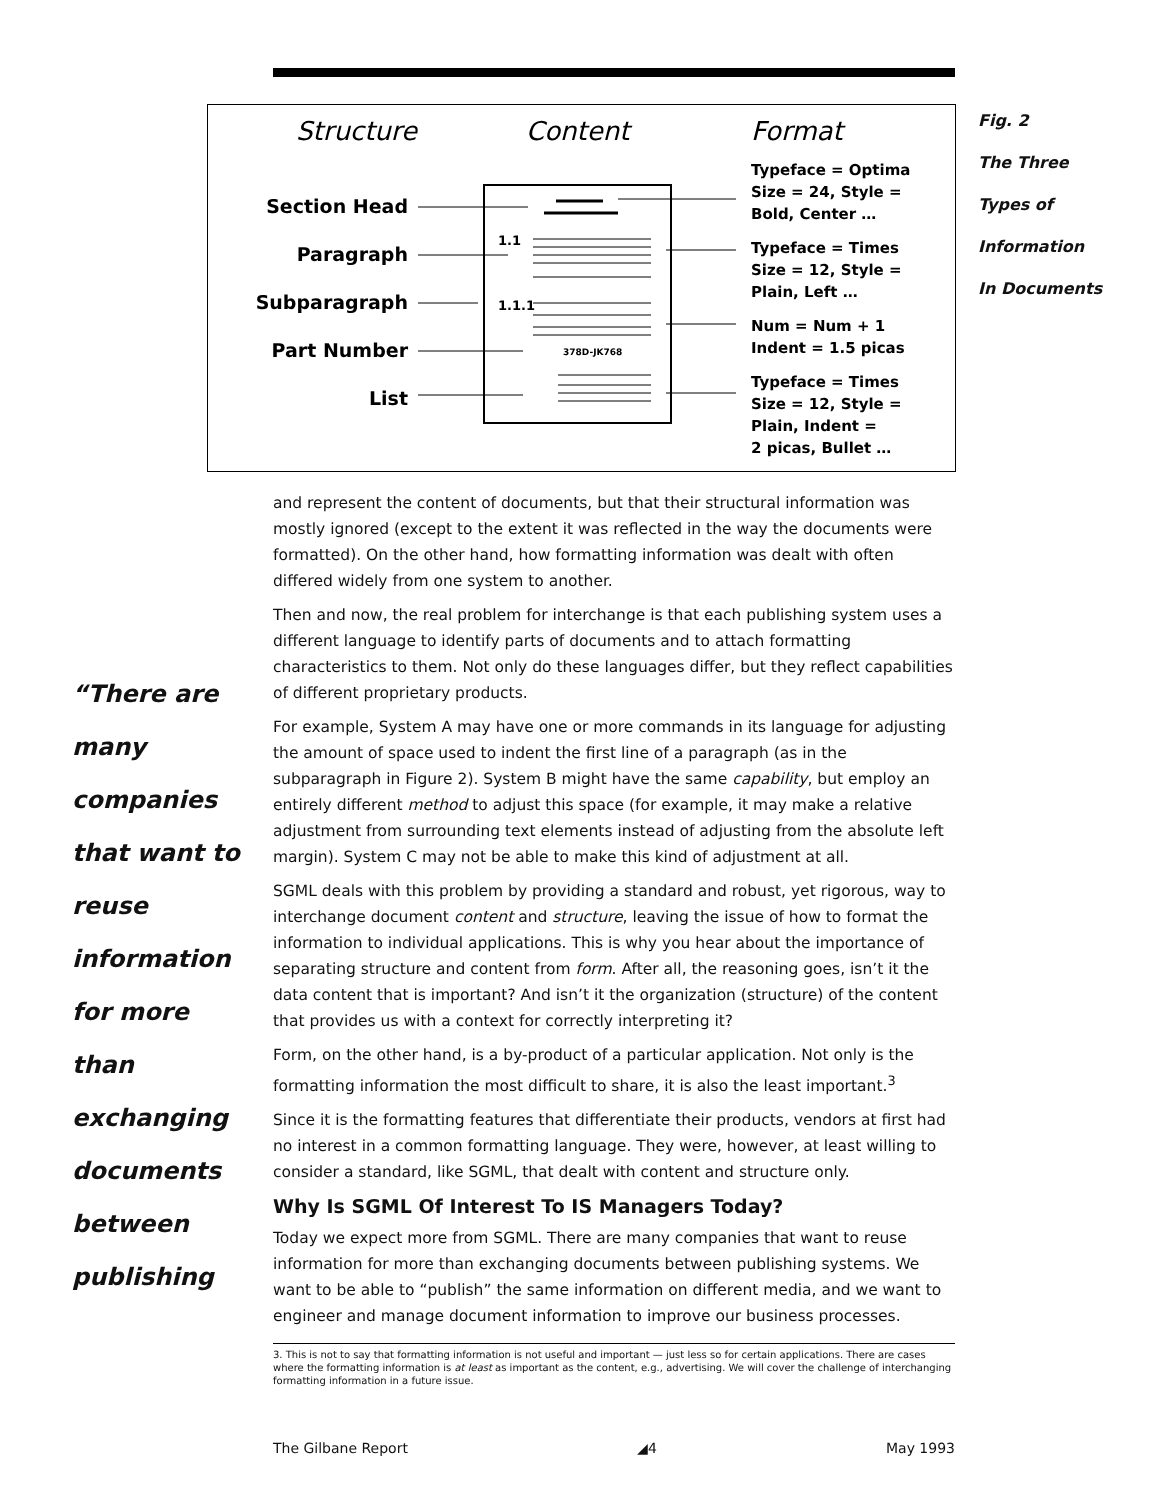Structure
Content
Format
Section Head
Paragraph
Subparagraph
Part Number
List
1.1
1.1.1
378D-JK768
Typeface = Optima
Size = 24, Style =
Bold, Center …
Typeface = Times
Size = 12, Style =
Plain, Left …
Num = Num + 1
Indent = 1.5 picas
Typeface = Times
Size = 12, Style =
Plain, Indent =
2 picas, Bullet …
Fig. 2
The Three
Types of
Information
In Documents
“There are many companies that want to reuse information for more than exchanging documents between publishing
and represent the content of documents, but that their structural information was mostly ignored (except to the extent it was reflected in the way the documents were formatted). On the other hand, how formatting information was dealt with often differed widely from one system to another.
Then and now, the real problem for interchange is that each publishing system uses a different language to identify parts of documents and to attach formatting characteristics to them. Not only do these languages differ, but they reflect capabilities of different proprietary products.
For example, System A may have one or more commands in its language for adjusting the amount of space used to indent the first line of a paragraph (as in the subparagraph in Figure 2). System B might have the same capability, but employ an entirely different method to adjust this space (for example, it may make a relative adjustment from surrounding text elements instead of adjusting from the absolute left margin). System C may not be able to make this kind of adjustment at all.
SGML deals with this problem by providing a standard and robust, yet rigorous, way to interchange document content and structure, leaving the issue of how to format the information to individual applications. This is why you hear about the importance of separating structure and content from form. After all, the reasoning goes, isn’t it the data content that is important? And isn’t it the organization (structure) of the content that provides us with a context for correctly interpreting it?
Form, on the other hand, is a by-product of a particular application. Not only is the formatting information the most difficult to share, it is also the least important.<sup>3</sup>
Since it is the formatting features that differentiate their products, vendors at first had no interest in a common formatting language. They were, however, at least willing to consider a standard, like SGML, that dealt with content and structure only.
Why Is SGML Of Interest To IS Managers Today?
Today we expect more from SGML. There are many companies that want to reuse information for more than exchanging documents between publishing systems. We want to be able to “publish” the same information on different media, and we want to engineer and manage document information to improve our business processes.
3. This is not to say that formatting information is not useful and important — just less so for certain applications. There are cases where the formatting information is at least as important as the content, e.g., advertising. We will cover the challenge of interchanging formatting information in a future issue.
The Gilbane Report ◢4 May 1993